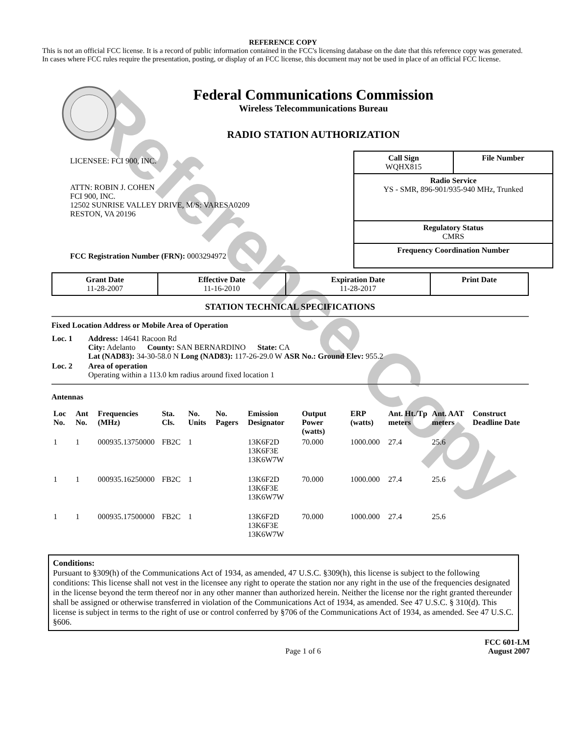Reference Copy
REFERENCE COPY
This is not an official FCC license. It is a record of public information contained in the FCC's licensing database on the date that this reference copy was generated. In cases where FCC rules require the presentation, posting, or display of an FCC license, this document may not be used in place of an official FCC license.
Federal Communications Commission
Wireless Telecommunications Bureau
RADIO STATION AUTHORIZATION
LICENSEE: FCI 900, INC.
ATTN: ROBIN J. COHEN
FCI 900, INC.
12502 SUNRISE VALLEY DRIVE, M/S: VARESA0209
RESTON, VA 20196
FCC Registration Number (FRN): 0003294972
| Call Sign WQHX815 | File Number |
| Radio Service YS - SMR, 896-901/935-940 MHz, Trunked | |
| Regulatory Status CMRS | |
| Frequency Coordination Number | |
| Grant Date 11-28-2007 | Effective Date 11-16-2010 | Expiration Date 11-28-2017 | Print Date |
STATION TECHNICAL SPECIFICATIONS
Fixed Location Address or Mobile Area of Operation
| Loc. 1 | Address: 14641 Racoon Rd City: Adelanto County: SAN BERNARDINO State: CA Lat (NAD83): 34-30-58.0 N Long (NAD83): 117-26-29.0 W ASR No.: Ground Elev: 955.2 |
| Loc. 2 | Area of operation Operating within a 113.0 km radius around fixed location 1 |
Antennas
| Loc No. | Ant No. | Frequencies (MHz) | Sta. Cls. | No. Units | No. Pagers | Emission Designator | Output Power (watts) | ERP (watts) | Ant. Ht./Tp meters | Ant. AAT meters | Construct Deadline Date |
| --- | --- | --- | --- | --- | --- | --- | --- | --- | --- | --- | --- |
| 1 | 1 | 000935.13750000 | FB2C | 1 | | 13K6F2D 13K6F3E 13K6W7W | 70.000 | 1000.000 | 27.4 | 25.6 | |
| 1 | 1 | 000935.16250000 | FB2C | 1 | | 13K6F2D 13K6F3E 13K6W7W | 70.000 | 1000.000 | 27.4 | 25.6 | |
| 1 | 1 | 000935.17500000 | FB2C | 1 | | 13K6F2D 13K6F3E 13K6W7W | 70.000 | 1000.000 | 27.4 | 25.6 | |
Conditions:
Pursuant to §309(h) of the Communications Act of 1934, as amended, 47 U.S.C. §309(h), this license is subject to the following conditions: This license shall not vest in the licensee any right to operate the station nor any right in the use of the frequencies designated in the license beyond the term thereof nor in any other manner than authorized herein. Neither the license nor the right granted thereunder shall be assigned or otherwise transferred in violation of the Communications Act of 1934, as amended. See 47 U.S.C. § 310(d). This license is subject in terms to the right of use or control conferred by §706 of the Communications Act of 1934, as amended. See 47 U.S.C. §606.
Page 1 of 6
FCC 601-LM
August 2007